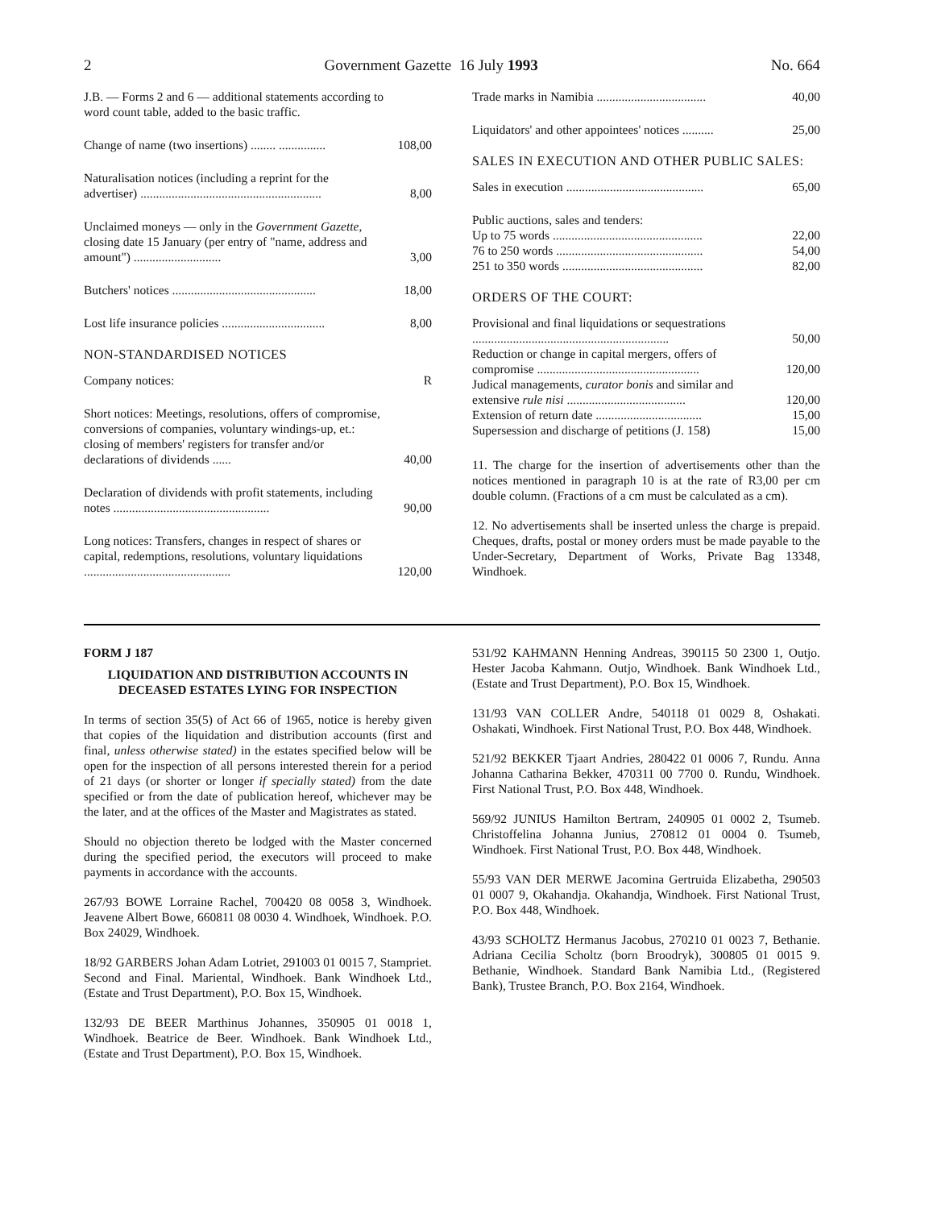2 Government Gazette 16 July 1993 No. 664
| J.B. — Forms 2 and 6 — additional statements according to word count table, added to the basic traffic. | |
| Change of name (two insertions) ........ ............... | 108,00 |
| Naturalisation notices (including a reprint for the advertiser) .......................................................... | 8,00 |
| Unclaimed moneys — only in the Government Gazette , closing date 15 January (per entry of "name, address and amount") ............................ | 3,00 |
| Butchers' notices .............................................. | 18,00 |
| Lost life insurance policies ................................. | 8,00 |
NON-STANDARDISED NOTICES
| Company notices: | R |
| Short notices: Meetings, resolutions, offers of compromise, conversions of companies, voluntary windings-up, et.: closing of members' registers for transfer and/or declarations of dividends ...... | 40,00 |
| Declaration of dividends with profit statements, including notes .................................................. | 90,00 |
| Long notices: Transfers, changes in respect of shares or capital, redemptions, resolutions, voluntary liquidations ............................................... | 120,00 |
| Trade marks in Namibia ................................... | 40,00 |
| Liquidators' and other appointees' notices .......... | 25,00 |
SALES IN EXECUTION AND OTHER PUBLIC SALES:
| Sales in execution ............................................ | 65,00 |
| Public auctions, sales and tenders: | |
| Up to 75 words ................................................ | 22,00 |
| 76 to 250 words ............................................... | 54,00 |
| 251 to 350 words ............................................. | 82,00 |
ORDERS OF THE COURT:
| Provisional and final liquidations or sequestrations ............................................................... | 50,00 |
| Reduction or change in capital mergers, offers of compromise .................................................... | 120,00 |
| Judical managements, curator bonis and similar and extensive rule nisi ...................................... | 120,00 |
| Extension of return date .................................. | 15,00 |
| Supersession and discharge of petitions (J. 158) | 15,00 |
11. The charge for the insertion of advertisements other than the notices mentioned in paragraph 10 is at the rate of R3,00 per cm double column. (Fractions of a cm must be calculated as a cm).
12. No advertisements shall be inserted unless the charge is prepaid. Cheques, drafts, postal or money orders must be made payable to the Under-Secretary, Department of Works, Private Bag 13348, Windhoek.
FORM J 187
LIQUIDATION AND DISTRIBUTION ACCOUNTS IN DECEASED ESTATES LYING FOR INSPECTION
In terms of section 35(5) of Act 66 of 1965, notice is hereby given that copies of the liquidation and distribution accounts (first and final, unless otherwise stated) in the estates specified below will be open for the inspection of all persons interested therein for a period of 21 days (or shorter or longer if specially stated) from the date specified or from the date of publication hereof, whichever may be the later, and at the offices of the Master and Magistrates as stated.
Should no objection thereto be lodged with the Master concerned during the specified period, the executors will proceed to make payments in accordance with the accounts.
267/93 BOWE Lorraine Rachel, 700420 08 0058 3, Windhoek. Jeavene Albert Bowe, 660811 08 0030 4. Windhoek, Windhoek. P.O. Box 24029, Windhoek.
18/92 GARBERS Johan Adam Lotriet, 291003 01 0015 7, Stampriet. Second and Final. Mariental, Windhoek. Bank Windhoek Ltd., (Estate and Trust Department), P.O. Box 15, Windhoek.
132/93 DE BEER Marthinus Johannes, 350905 01 0018 1, Windhoek. Beatrice de Beer. Windhoek. Bank Windhoek Ltd., (Estate and Trust Department), P.O. Box 15, Windhoek.
531/92 KAHMANN Henning Andreas, 390115 50 2300 1, Outjo. Hester Jacoba Kahmann. Outjo, Windhoek. Bank Windhoek Ltd., (Estate and Trust Department), P.O. Box 15, Windhoek.
131/93 VAN COLLER Andre, 540118 01 0029 8, Oshakati. Oshakati, Windhoek. First National Trust, P.O. Box 448, Windhoek.
521/92 BEKKER Tjaart Andries, 280422 01 0006 7, Rundu. Anna Johanna Catharina Bekker, 470311 00 7700 0. Rundu, Windhoek. First National Trust, P.O. Box 448, Windhoek.
569/92 JUNIUS Hamilton Bertram, 240905 01 0002 2, Tsumeb. Christoffelina Johanna Junius, 270812 01 0004 0. Tsumeb, Windhoek. First National Trust, P.O. Box 448, Windhoek.
55/93 VAN DER MERWE Jacomina Gertruida Elizabetha, 290503 01 0007 9, Okahandja. Okahandja, Windhoek. First National Trust, P.O. Box 448, Windhoek.
43/93 SCHOLTZ Hermanus Jacobus, 270210 01 0023 7, Bethanie. Adriana Cecilia Scholtz (born Broodryk), 300805 01 0015 9. Bethanie, Windhoek. Standard Bank Namibia Ltd., (Registered Bank), Trustee Branch, P.O. Box 2164, Windhoek.